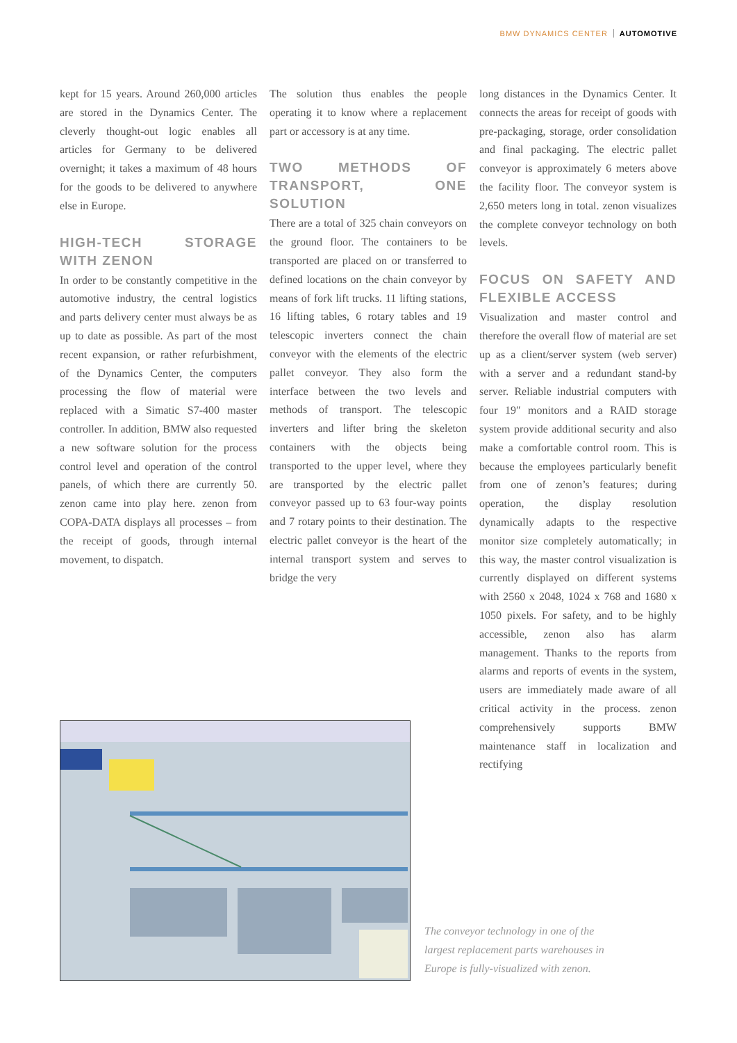BMW DYNAMICS CENTER AUTOMOTIVE
kept for 15 years. Around 260,000 articles are stored in the Dynamics Center. The cleverly thought-out logic enables all articles for Germany to be delivered overnight; it takes a maximum of 48 hours for the goods to be delivered to anywhere else in Europe.
HIGH-TECH STORAGE WITH ZENON
In order to be constantly competitive in the automotive industry, the central logistics and parts delivery center must always be as up to date as possible. As part of the most recent expansion, or rather refurbishment, of the Dynamics Center, the computers processing the flow of material were replaced with a Simatic S7-400 master controller. In addition, BMW also requested a new software solution for the process control level and operation of the control panels, of which there are currently 50. zenon came into play here. zenon from COPA-DATA displays all processes – from the receipt of goods, through internal movement, to dispatch.
The solution thus enables the people operating it to know where a replacement part or accessory is at any time.
TWO METHODS OF TRANSPORT, ONE SOLUTION
There are a total of 325 chain conveyors on the ground floor. The containers to be transported are placed on or transferred to defined locations on the chain conveyor by means of fork lift trucks. 11 lifting stations, 16 lifting tables, 6 rotary tables and 19 telescopic inverters connect the chain conveyor with the elements of the electric pallet conveyor. They also form the interface between the two levels and methods of transport. The telescopic inverters and lifter bring the skeleton containers with the objects being transported to the upper level, where they are transported by the electric pallet conveyor passed up to 63 four-way points and 7 rotary points to their destination. The electric pallet conveyor is the heart of the internal transport system and serves to bridge the very
long distances in the Dynamics Center. It connects the areas for receipt of goods with pre-packaging, storage, order consolidation and final packaging. The electric pallet conveyor is approximately 6 meters above the facility floor. The conveyor system is 2,650 meters long in total. zenon visualizes the complete conveyor technology on both levels.
FOCUS ON SAFETY AND FLEXIBLE ACCESS
Visualization and master control and therefore the overall flow of material are set up as a client/server system (web server) with a server and a redundant stand-by server. Reliable industrial computers with four 19″ monitors and a RAID storage system provide additional security and also make a comfortable control room. This is because the employees particularly benefit from one of zenon’s features; during operation, the display resolution dynamically adapts to the respective monitor size completely automatically; in this way, the master control visualization is currently displayed on different systems with 2560 x 2048, 1024 x 768 and 1680 x 1050 pixels. For safety, and to be highly accessible, zenon also has alarm management. Thanks to the reports from alarms and reports of events in the system, users are immediately made aware of all critical activity in the process. zenon comprehensively supports BMW maintenance staff in localization and rectifying
The conveyor technology in one of the largest replacement parts warehouses in Europe is fully-visualized with zenon.